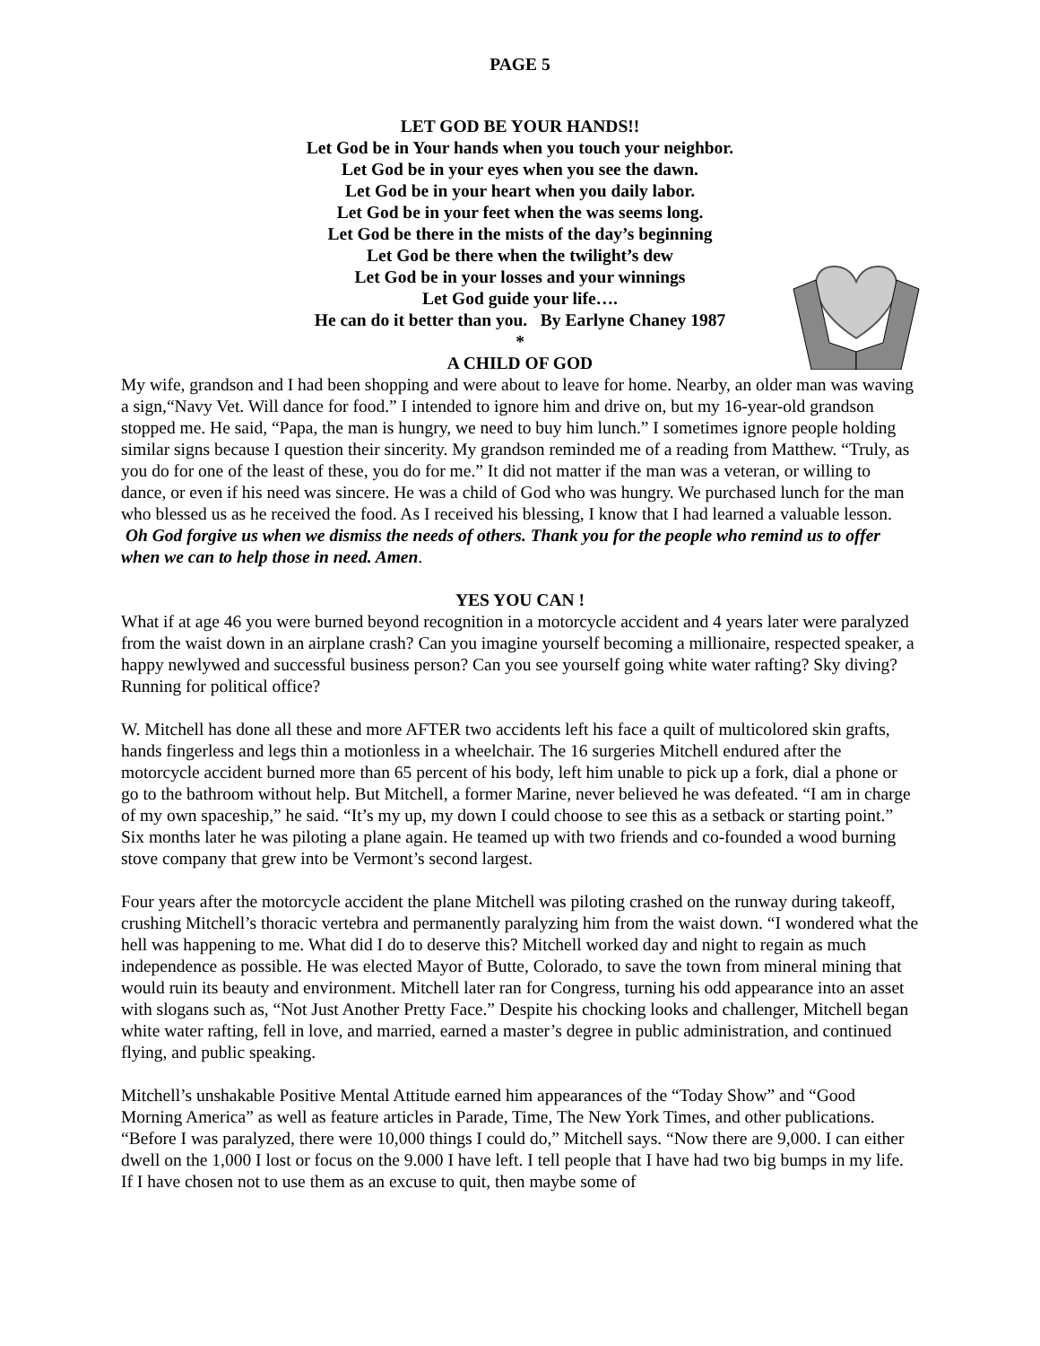PAGE 5
LET GOD BE YOUR HANDS!!
Let God be in Your hands when you touch your neighbor.
Let God be in your eyes when you see the dawn.
Let God be in your heart when you daily labor.
Let God be in your feet when the was seems long.
Let God be there in the mists of the day’s beginning
Let God be there when the twilight’s dew
Let God be in your losses and your winnings
Let God guide your life….
He can do it better than you. By Earlyne Chaney 1987
*
A CHILD OF GOD
My wife, grandson and I had been shopping and were about to leave for home. Nearby, an older man was waving a sign,“Navy Vet. Will dance for food.” I intended to ignore him and drive on, but my 16-year-old grandson stopped me. He said, “Papa, the man is hungry, we need to buy him lunch.” I sometimes ignore people holding similar signs because I question their sincerity. My grandson reminded me of a reading from Matthew. “Truly, as you do for one of the least of these, you do for me.” It did not matter if the man was a veteran, or willing to dance, or even if his need was sincere. He was a child of God who was hungry. We purchased lunch for the man who blessed us as he received the food. As I received his blessing, I know that I had learned a valuable lesson.
Oh God forgive us when we dismiss the needs of others. Thank you for the people who remind us to offer when we can to help those in need. Amen.
YES YOU CAN !
What if at age 46 you were burned beyond recognition in a motorcycle accident and 4 years later were paralyzed from the waist down in an airplane crash? Can you imagine yourself becoming a millionaire, respected speaker, a happy newlywed and successful business person? Can you see yourself going white water rafting? Sky diving? Running for political office?
W. Mitchell has done all these and more AFTER two accidents left his face a quilt of multicolored skin grafts, hands fingerless and legs thin a motionless in a wheelchair. The 16 surgeries Mitchell endured after the motorcycle accident burned more than 65 percent of his body, left him unable to pick up a fork, dial a phone or go to the bathroom without help. But Mitchell, a former Marine, never believed he was defeated. “I am in charge of my own spaceship,” he said. “It’s my up, my down I could choose to see this as a setback or starting point.” Six months later he was piloting a plane again. He teamed up with two friends and co-founded a wood burning stove company that grew into be Vermont’s second largest.
Four years after the motorcycle accident the plane Mitchell was piloting crashed on the runway during takeoff, crushing Mitchell’s thoracic vertebra and permanently paralyzing him from the waist down. “I wondered what the hell was happening to me. What did I do to deserve this? Mitchell worked day and night to regain as much independence as possible. He was elected Mayor of Butte, Colorado, to save the town from mineral mining that would ruin its beauty and environment. Mitchell later ran for Congress, turning his odd appearance into an asset with slogans such as, “Not Just Another Pretty Face.” Despite his chocking looks and challenger, Mitchell began white water rafting, fell in love, and married, earned a master’s degree in public administration, and continued flying, and public speaking.
Mitchell’s unshakable Positive Mental Attitude earned him appearances of the “Today Show” and “Good Morning America” as well as feature articles in Parade, Time, The New York Times, and other publications. “Before I was paralyzed, there were 10,000 things I could do,” Mitchell says. “Now there are 9,000. I can either dwell on the 1,000 I lost or focus on the 9.000 I have left. I tell people that I have had two big bumps in my life. If I have chosen not to use them as an excuse to quit, then maybe some of